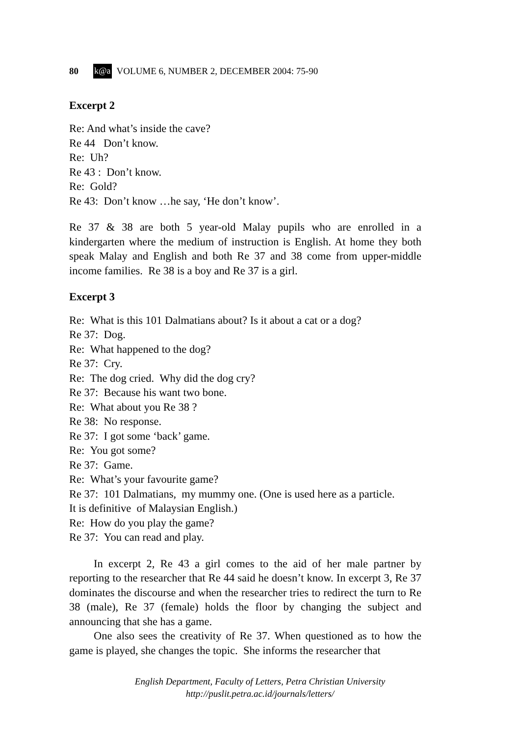80 k@a VOLUME 6, NUMBER 2, DECEMBER 2004: 75-90
Excerpt 2
Re: And what’s inside the cave?
Re 44 Don’t know.
Re: Uh?
Re 43 : Don’t know.
Re: Gold?
Re 43: Don’t know …he say, ‘He don’t know’.
Re 37 & 38 are both 5 year-old Malay pupils who are enrolled in a kindergarten where the medium of instruction is English. At home they both speak Malay and English and both Re 37 and 38 come from upper-middle income families. Re 38 is a boy and Re 37 is a girl.
Excerpt 3
Re: What is this 101 Dalmatians about? Is it about a cat or a dog?
Re 37: Dog.
Re: What happened to the dog?
Re 37: Cry.
Re: The dog cried. Why did the dog cry?
Re 37: Because his want two bone.
Re: What about you Re 38 ?
Re 38: No response.
Re 37: I got some ‘back’ game.
Re: You got some?
Re 37: Game.
Re: What’s your favourite game?
Re 37: 101 Dalmatians, my mummy one. (One is used here as a particle.
It is definitive of Malaysian English.)
Re: How do you play the game?
Re 37: You can read and play.
In excerpt 2, Re 43 a girl comes to the aid of her male partner by reporting to the researcher that Re 44 said he doesn’t know. In excerpt 3, Re 37 dominates the discourse and when the researcher tries to redirect the turn to Re 38 (male), Re 37 (female) holds the floor by changing the subject and announcing that she has a game.
One also sees the creativity of Re 37. When questioned as to how the game is played, she changes the topic. She informs the researcher that
English Department, Faculty of Letters, Petra Christian University
http://puslit.petra.ac.id/journals/letters/